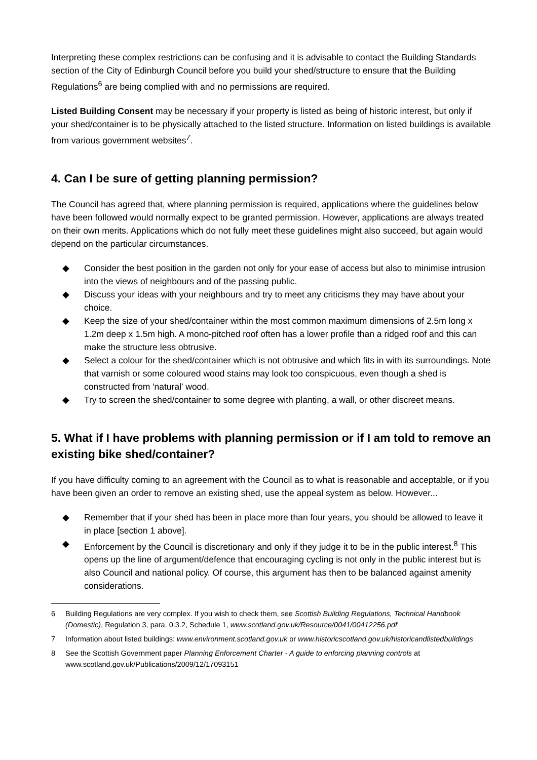Interpreting these complex restrictions can be confusing and it is advisable to contact the Building Standards section of the City of Edinburgh Council before you build your shed/structure to ensure that the Building Regulations<sup>6</sup> are being complied with and no permissions are required.
Listed Building Consent may be necessary if your property is listed as being of historic interest, but only if your shed/container is to be physically attached to the listed structure. Information on listed buildings is available from various government websites<sup>7</sup>.
4. Can I be sure of getting planning permission?
The Council has agreed that, where planning permission is required, applications where the guidelines below have been followed would normally expect to be granted permission. However, applications are always treated on their own merits. Applications which do not fully meet these guidelines might also succeed, but again would depend on the particular circumstances.
◆ Consider the best position in the garden not only for your ease of access but also to minimise intrusion into the views of neighbours and of the passing public.
◆ Discuss your ideas with your neighbours and try to meet any criticisms they may have about your choice.
◆ Keep the size of your shed/container within the most common maximum dimensions of 2.5m long x 1.2m deep x 1.5m high. A mono-pitched roof often has a lower profile than a ridged roof and this can make the structure less obtrusive.
◆ Select a colour for the shed/container which is not obtrusive and which fits in with its surroundings. Note that varnish or some coloured wood stains may look too conspicuous, even though a shed is constructed from 'natural' wood.
◆ Try to screen the shed/container to some degree with planting, a wall, or other discreet means.
5. What if I have problems with planning permission or if I am told to remove an existing bike shed/container?
If you have difficulty coming to an agreement with the Council as to what is reasonable and acceptable, or if you have been given an order to remove an existing shed, use the appeal system as below. However...
◆ Remember that if your shed has been in place more than four years, you should be allowed to leave it in place [section 1 above].
◆ Enforcement by the Council is discretionary and only if they judge it to be in the public interest.<sup>8</sup> This opens up the line of argument/defence that encouraging cycling is not only in the public interest but is also Council and national policy. Of course, this argument has then to be balanced against amenity considerations.
6 Building Regulations are very complex. If you wish to check them, see Scottish Building Regulations, Technical Handbook (Domestic), Regulation 3, para. 0.3.2, Schedule 1, www.scotland.gov.uk/Resource/0041/00412256.pdf
7 Information about listed buildings: www.environment.scotland.gov.uk or www.historicscotland.gov.uk/historicandlistedbuildings
8 See the Scottish Government paper Planning Enforcement Charter - A guide to enforcing planning controls at www.scotland.gov.uk/Publications/2009/12/17093151